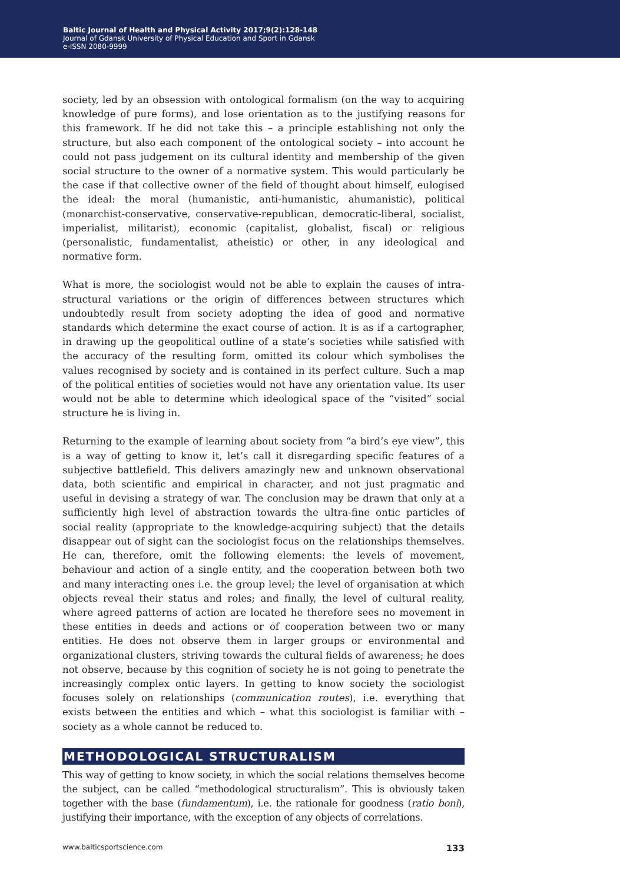Baltic Journal of Health and Physical Activity 2017;9(2):128-148
Journal of Gdansk University of Physical Education and Sport in Gdansk
e-ISSN 2080-9999
society, led by an obsession with ontological formalism (on the way to acquiring knowledge of pure forms), and lose orientation as to the justifying reasons for this framework. If he did not take this – a principle establishing not only the structure, but also each component of the ontological society – into account he could not pass judgement on its cultural identity and membership of the given social structure to the owner of a normative system. This would particularly be the case if that collective owner of the field of thought about himself, eulogised the ideal: the moral (humanistic, anti-humanistic, ahumanistic), political (monarchist-conservative, conservative-republican, democratic-liberal, socialist, imperialist, militarist), economic (capitalist, globalist, fiscal) or religious (personalistic, fundamentalist, atheistic) or other, in any ideological and normative form.
What is more, the sociologist would not be able to explain the causes of intra-structural variations or the origin of differences between structures which undoubtedly result from society adopting the idea of good and normative standards which determine the exact course of action. It is as if a cartographer, in drawing up the geopolitical outline of a state’s societies while satisfied with the accuracy of the resulting form, omitted its colour which symbolises the values recognised by society and is contained in its perfect culture. Such a map of the political entities of societies would not have any orientation value. Its user would not be able to determine which ideological space of the “visited” social structure he is living in.
Returning to the example of learning about society from “a bird’s eye view”, this is a way of getting to know it, let’s call it disregarding specific features of a subjective battlefield. This delivers amazingly new and unknown observational data, both scientific and empirical in character, and not just pragmatic and useful in devising a strategy of war. The conclusion may be drawn that only at a sufficiently high level of abstraction towards the ultra-fine ontic particles of social reality (appropriate to the knowledge-acquiring subject) that the details disappear out of sight can the sociologist focus on the relationships themselves. He can, therefore, omit the following elements: the levels of movement, behaviour and action of a single entity, and the cooperation between both two and many interacting ones i.e. the group level; the level of organisation at which objects reveal their status and roles; and finally, the level of cultural reality, where agreed patterns of action are located he therefore sees no movement in these entities in deeds and actions or of cooperation between two or many entities. He does not observe them in larger groups or environmental and organizational clusters, striving towards the cultural fields of awareness; he does not observe, because by this cognition of society he is not going to penetrate the increasingly complex ontic layers. In getting to know society the sociologist focuses solely on relationships (communication routes), i.e. everything that exists between the entities and which – what this sociologist is familiar with – society as a whole cannot be reduced to.
METHODOLOGICAL STRUCTURALISM
This way of getting to know society, in which the social relations themselves become the subject, can be called “methodological structuralism”. This is obviously taken together with the base (fundamentum), i.e. the rationale for goodness (ratio boni), justifying their importance, with the exception of any objects of correlations.
www.balticsportscience.com 133